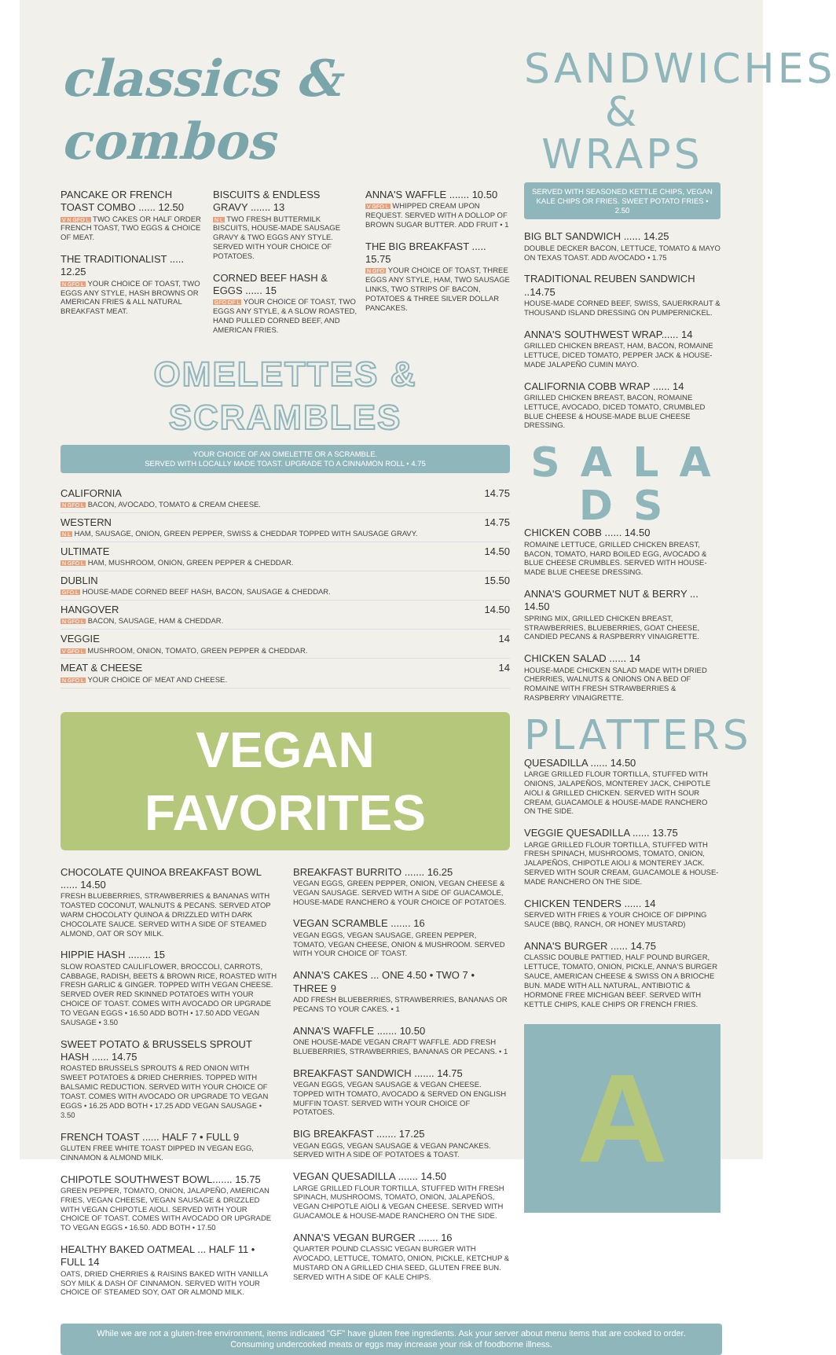classics & combos
PANCAKE OR FRENCH TOAST COMBO ...... 12.50
V N GFO L TWO CAKES OR HALF ORDER FRENCH TOAST, TWO EGGS & CHOICE OF MEAT.
THE TRADITIONALIST ..... 12.25
N GFO L YOUR CHOICE OF TOAST, TWO EGGS ANY STYLE, HASH BROWNS OR AMERICAN FRIES & ALL NATURAL BREAKFAST MEAT.
BISCUITS & ENDLESS GRAVY ....... 13
N L TWO FRESH BUTTERMILK BISCUITS, HOUSE-MADE SAUSAGE GRAVY & TWO EGGS ANY STYLE. SERVED WITH YOUR CHOICE OF POTATOES.
CORNED BEEF HASH & EGGS ...... 15
GFO DF L YOUR CHOICE OF TOAST, TWO EGGS ANY STYLE, & A SLOW ROASTED, HAND PULLED CORNED BEEF, AND AMERICAN FRIES.
ANNA'S WAFFLE ....... 10.50
V GFO L WHIPPED CREAM UPON REQUEST. SERVED WITH A DOLLOP OF BROWN SUGAR BUTTER. ADD FRUIT • 1
THE BIG BREAKFAST ..... 15.75
N GFO YOUR CHOICE OF TOAST, THREE EGGS ANY STYLE, HAM, TWO SAUSAGE LINKS, TWO STRIPS OF BACON, POTATOES & THREE SILVER DOLLAR PANCAKES.
OMELETTES & SCRAMBLES
YOUR CHOICE OF AN OMELETTE OR A SCRAMBLE.
SERVED WITH LOCALLY MADE TOAST. UPGRADE TO A CINNAMON ROLL • 4.75
CALIFORNIA 14.75
N GFO L BACON, AVOCADO, TOMATO & CREAM CHEESE.
WESTERN 14.75
N L HAM, SAUSAGE, ONION, GREEN PEPPER, SWISS & CHEDDAR TOPPED WITH SAUSAGE GRAVY.
ULTIMATE 14.50
N GFO L HAM, MUSHROOM, ONION, GREEN PEPPER & CHEDDAR.
DUBLIN 15.50
GFO L HOUSE-MADE CORNED BEEF HASH, BACON, SAUSAGE & CHEDDAR.
HANGOVER 14.50
N GFO L BACON, SAUSAGE, HAM & CHEDDAR.
VEGGIE 14
V GFO L MUSHROOM, ONION, TOMATO, GREEN PEPPER & CHEDDAR.
MEAT & CHEESE 14
N GFO L YOUR CHOICE OF MEAT AND CHEESE.
VEGAN FAVORITES
CHOCOLATE QUINOA BREAKFAST BOWL ...... 14.50
FRESH BLUEBERRIES, STRAWBERRIES & BANANAS WITH TOASTED COCONUT, WALNUTS & PECANS. SERVED ATOP WARM CHOCOLATY QUINOA & DRIZZLED WITH DARK CHOCOLATE SAUCE. SERVED WITH A SIDE OF STEAMED ALMOND, OAT OR SOY MILK.
HIPPIE HASH ........ 15
SLOW ROASTED CAULIFLOWER, BROCCOLI, CARROTS, CABBAGE, RADISH, BEETS & BROWN RICE, ROASTED WITH FRESH GARLIC & GINGER. TOPPED WITH VEGAN CHEESE. SERVED OVER RED SKINNED POTATOES WITH YOUR CHOICE OF TOAST. COMES WITH AVOCADO OR UPGRADE TO VEGAN EGGS • 16.50 ADD BOTH • 17.50 ADD VEGAN SAUSAGE • 3.50
SWEET POTATO & BRUSSELS SPROUT HASH ...... 14.75
ROASTED BRUSSELS SPROUTS & RED ONION WITH SWEET POTATOES & DRIED CHERRIES. TOPPED WITH BALSAMIC REDUCTION. SERVED WITH YOUR CHOICE OF TOAST. COMES WITH AVOCADO OR UPGRADE TO VEGAN EGGS • 16.25 ADD BOTH • 17.25 ADD VEGAN SAUSAGE • 3.50
FRENCH TOAST ...... HALF 7 • FULL 9
GLUTEN FREE WHITE TOAST DIPPED IN VEGAN EGG, CINNAMON & ALMOND MILK.
CHIPOTLE SOUTHWEST BOWL....... 15.75
GREEN PEPPER, TOMATO, ONION, JALAPEÑO, AMERICAN FRIES, VEGAN CHEESE, VEGAN SAUSAGE & DRIZZLED WITH VEGAN CHIPOTLE AIOLI. SERVED WITH YOUR CHOICE OF TOAST. COMES WITH AVOCADO OR UPGRADE TO VEGAN EGGS • 16.50. ADD BOTH • 17.50
HEALTHY BAKED OATMEAL ... HALF 11 • FULL 14
OATS, DRIED CHERRIES & RAISINS BAKED WITH VANILLA SOY MILK & DASH OF CINNAMON. SERVED WITH YOUR CHOICE OF STEAMED SOY, OAT OR ALMOND MILK.
BREAKFAST BURRITO ....... 16.25
VEGAN EGGS, GREEN PEPPER, ONION, VEGAN CHEESE & VEGAN SAUSAGE. SERVED WITH A SIDE OF GUACAMOLE, HOUSE-MADE RANCHERO & YOUR CHOICE OF POTATOES.
VEGAN SCRAMBLE ....... 16
VEGAN EGGS, VEGAN SAUSAGE, GREEN PEPPER, TOMATO, VEGAN CHEESE, ONION & MUSHROOM. SERVED WITH YOUR CHOICE OF TOAST.
ANNA'S CAKES ... ONE 4.50 • TWO 7 • THREE 9
ADD FRESH BLUEBERRIES, STRAWBERRIES, BANANAS OR PECANS TO YOUR CAKES. • 1
ANNA'S WAFFLE ....... 10.50
ONE HOUSE-MADE VEGAN CRAFT WAFFLE. ADD FRESH BLUEBERRIES, STRAWBERRIES, BANANAS OR PECANS. • 1
BREAKFAST SANDWICH ....... 14.75
VEGAN EGGS, VEGAN SAUSAGE & VEGAN CHEESE. TOPPED WITH TOMATO, AVOCADO & SERVED ON ENGLISH MUFFIN TOAST. SERVED WITH YOUR CHOICE OF POTATOES.
BIG BREAKFAST ....... 17.25
VEGAN EGGS, VEGAN SAUSAGE & VEGAN PANCAKES. SERVED WITH A SIDE OF POTATOES & TOAST.
VEGAN QUESADILLA ....... 14.50
LARGE GRILLED FLOUR TORTILLA, STUFFED WITH FRESH SPINACH, MUSHROOMS, TOMATO, ONION, JALAPEÑOS, VEGAN CHIPOTLE AIOLI & VEGAN CHEESE. SERVED WITH GUACAMOLE & HOUSE-MADE RANCHERO ON THE SIDE.
ANNA'S VEGAN BURGER ....... 16
QUARTER POUND CLASSIC VEGAN BURGER WITH AVOCADO, LETTUCE, TOMATO, ONION, PICKLE, KETCHUP & MUSTARD ON A GRILLED CHIA SEED, GLUTEN FREE BUN. SERVED WITH A SIDE OF KALE CHIPS.
SANDWICHES & WRAPS
SERVED WITH SEASONED KETTLE CHIPS, VEGAN KALE CHIPS OR FRIES. SWEET POTATO FRIES • 2.50
BIG BLT SANDWICH ...... 14.25
DOUBLE DECKER BACON, LETTUCE, TOMATO & MAYO ON TEXAS TOAST. ADD AVOCADO • 1.75
TRADITIONAL REUBEN SANDWICH ..14.75
HOUSE-MADE CORNED BEEF, SWISS, SAUERKRAUT & THOUSAND ISLAND DRESSING ON PUMPERNICKEL.
ANNA'S SOUTHWEST WRAP...... 14
GRILLED CHICKEN BREAST, HAM, BACON, ROMAINE LETTUCE, DICED TOMATO, PEPPER JACK & HOUSE-MADE JALAPEÑO CUMIN MAYO.
CALIFORNIA COBB WRAP ...... 14
GRILLED CHICKEN BREAST, BACON, ROMAINE LETTUCE, AVOCADO, DICED TOMATO, CRUMBLED BLUE CHEESE & HOUSE-MADE BLUE CHEESE DRESSING.
S A L A D S
CHICKEN COBB ...... 14.50
ROMAINE LETTUCE, GRILLED CHICKEN BREAST, BACON, TOMATO, HARD BOILED EGG, AVOCADO & BLUE CHEESE CRUMBLES. SERVED WITH HOUSE-MADE BLUE CHEESE DRESSING.
ANNA'S GOURMET NUT & BERRY ... 14.50
SPRING MIX, GRILLED CHICKEN BREAST, STRAWBERRIES, BLUEBERRIES, GOAT CHEESE, CANDIED PECANS & RASPBERRY VINAIGRETTE.
CHICKEN SALAD ...... 14
HOUSE-MADE CHICKEN SALAD MADE WITH DRIED CHERRIES, WALNUTS & ONIONS ON A BED OF ROMAINE WITH FRESH STRAWBERRIES & RASPBERRY VINAIGRETTE.
PLATTERS
QUESADILLA ...... 14.50
LARGE GRILLED FLOUR TORTILLA, STUFFED WITH ONIONS, JALAPEÑOS, MONTEREY JACK, CHIPOTLE AIOLI & GRILLED CHICKEN. SERVED WITH SOUR CREAM, GUACAMOLE & HOUSE-MADE RANCHERO ON THE SIDE.
VEGGIE QUESADILLA ...... 13.75
LARGE GRILLED FLOUR TORTILLA, STUFFED WITH FRESH SPINACH, MUSHROOMS, TOMATO, ONION, JALAPEÑOS, CHIPOTLE AIOLI & MONTEREY JACK. SERVED WITH SOUR CREAM, GUACAMOLE & HOUSE-MADE RANCHERO ON THE SIDE.
CHICKEN TENDERS ...... 14
SERVED WITH FRIES & YOUR CHOICE OF DIPPING SAUCE (BBQ, RANCH, OR HONEY MUSTARD)
ANNA'S BURGER ...... 14.75
CLASSIC DOUBLE PATTIED, HALF POUND BURGER, LETTUCE, TOMATO, ONION, PICKLE, ANNA'S BURGER SAUCE, AMERICAN CHEESE & SWISS ON A BRIOCHE BUN. MADE WITH ALL NATURAL, ANTIBIOTIC & HORMONE FREE MICHIGAN BEEF. SERVED WITH KETTLE CHIPS, KALE CHIPS OR FRENCH FRIES.
A
While we are not a gluten-free environment, items indicated "GF" have gluten free ingredients. Ask your server about menu items that are cooked to order.
Consuming undercooked meats or eggs may increase your risk of foodborne illness.